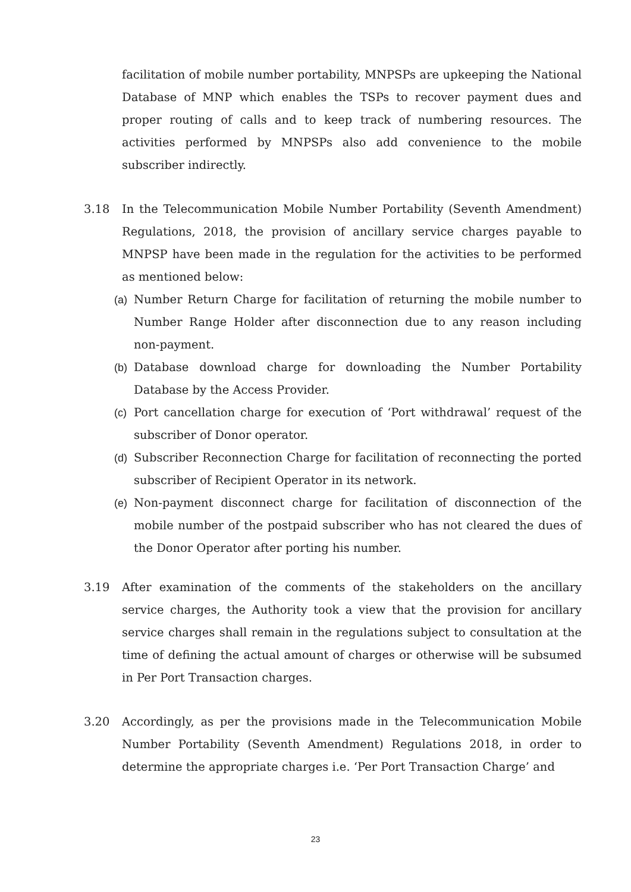facilitation of mobile number portability, MNPSPs are upkeeping the National Database of MNP which enables the TSPs to recover payment dues and proper routing of calls and to keep track of numbering resources. The activities performed by MNPSPs also add convenience to the mobile subscriber indirectly.
3.18 In the Telecommunication Mobile Number Portability (Seventh Amendment) Regulations, 2018, the provision of ancillary service charges payable to MNPSP have been made in the regulation for the activities to be performed as mentioned below:
(a) Number Return Charge for facilitation of returning the mobile number to Number Range Holder after disconnection due to any reason including non-payment.
(b) Database download charge for downloading the Number Portability Database by the Access Provider.
(c) Port cancellation charge for execution of ‘Port withdrawal’ request of the subscriber of Donor operator.
(d) Subscriber Reconnection Charge for facilitation of reconnecting the ported subscriber of Recipient Operator in its network.
(e) Non-payment disconnect charge for facilitation of disconnection of the mobile number of the postpaid subscriber who has not cleared the dues of the Donor Operator after porting his number.
3.19 After examination of the comments of the stakeholders on the ancillary service charges, the Authority took a view that the provision for ancillary service charges shall remain in the regulations subject to consultation at the time of defining the actual amount of charges or otherwise will be subsumed in Per Port Transaction charges.
3.20 Accordingly, as per the provisions made in the Telecommunication Mobile Number Portability (Seventh Amendment) Regulations 2018, in order to determine the appropriate charges i.e. ‘Per Port Transaction Charge’ and
23